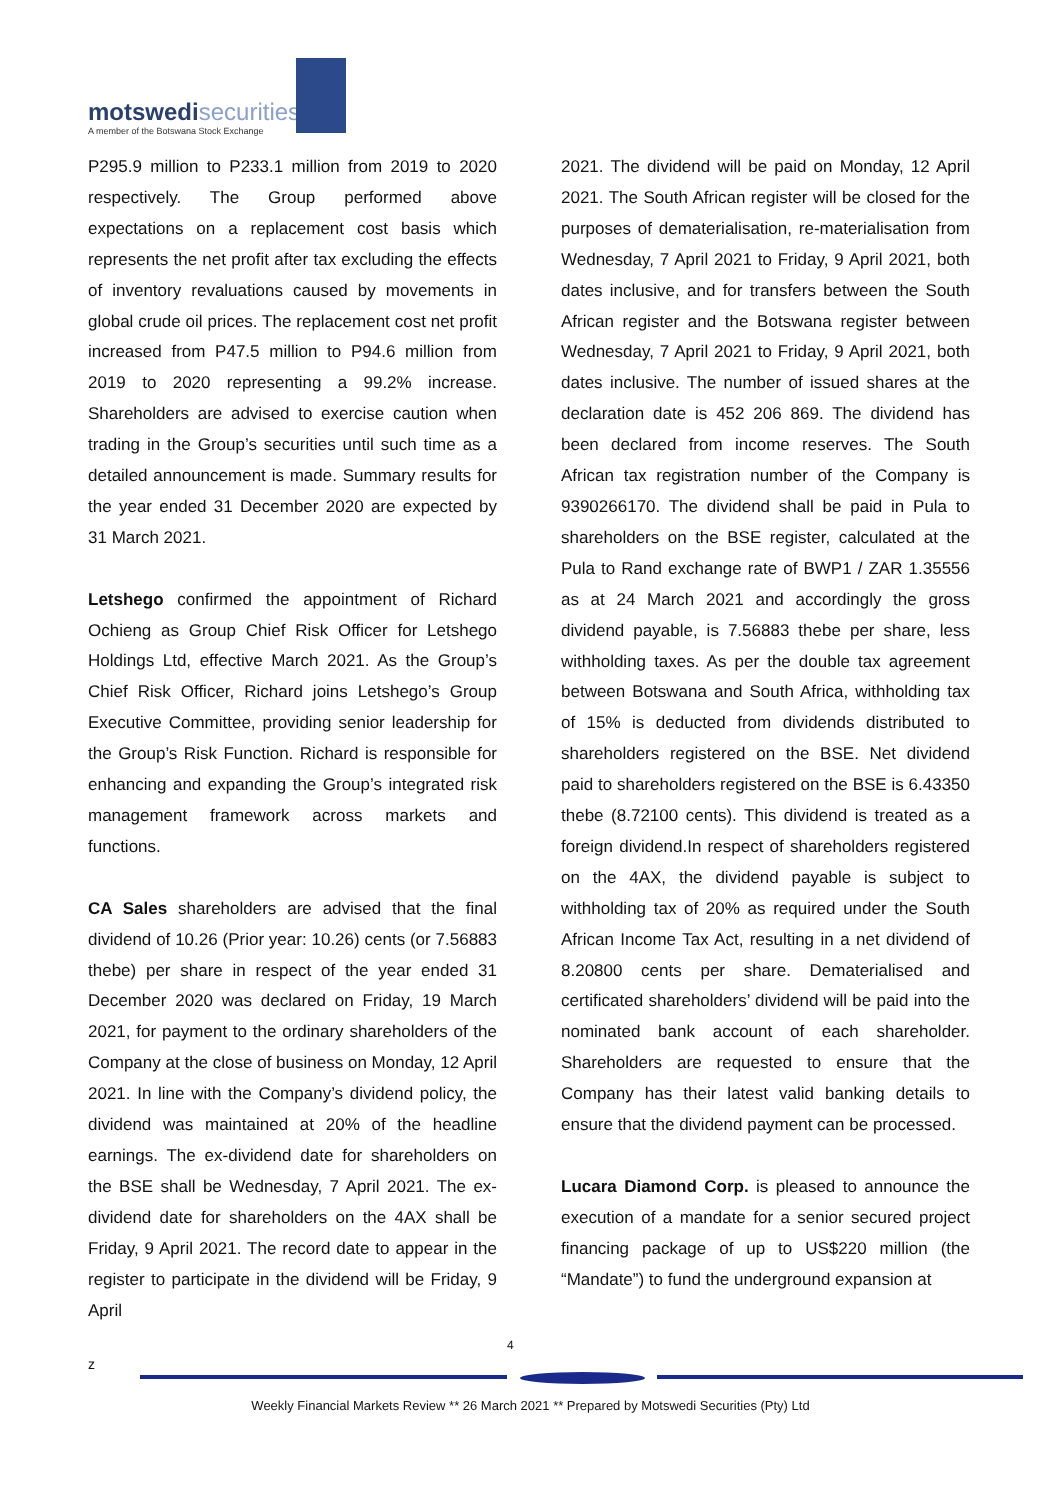motswedisecurities
A member of the Botswana Stock Exchange
P295.9 million to P233.1 million from 2019 to 2020 respectively. The Group performed above expectations on a replacement cost basis which represents the net profit after tax excluding the effects of inventory revaluations caused by movements in global crude oil prices. The replacement cost net profit increased from P47.5 million to P94.6 million from 2019 to 2020 representing a 99.2% increase. Shareholders are advised to exercise caution when trading in the Group’s securities until such time as a detailed announcement is made. Summary results for the year ended 31 December 2020 are expected by 31 March 2021.
Letshego confirmed the appointment of Richard Ochieng as Group Chief Risk Officer for Letshego Holdings Ltd, effective March 2021. As the Group’s Chief Risk Officer, Richard joins Letshego’s Group Executive Committee, providing senior leadership for the Group’s Risk Function. Richard is responsible for enhancing and expanding the Group’s integrated risk management framework across markets and functions.
CA Sales shareholders are advised that the final dividend of 10.26 (Prior year: 10.26) cents (or 7.56883 thebe) per share in respect of the year ended 31 December 2020 was declared on Friday, 19 March 2021, for payment to the ordinary shareholders of the Company at the close of business on Monday, 12 April 2021. In line with the Company’s dividend policy, the dividend was maintained at 20% of the headline earnings. The ex-dividend date for shareholders on the BSE shall be Wednesday, 7 April 2021. The ex-dividend date for shareholders on the 4AX shall be Friday, 9 April 2021. The record date to appear in the register to participate in the dividend will be Friday, 9 April
2021. The dividend will be paid on Monday, 12 April 2021. The South African register will be closed for the purposes of dematerialisation, re-materialisation from Wednesday, 7 April 2021 to Friday, 9 April 2021, both dates inclusive, and for transfers between the South African register and the Botswana register between Wednesday, 7 April 2021 to Friday, 9 April 2021, both dates inclusive. The number of issued shares at the declaration date is 452 206 869. The dividend has been declared from income reserves. The South African tax registration number of the Company is 9390266170. The dividend shall be paid in Pula to shareholders on the BSE register, calculated at the Pula to Rand exchange rate of BWP1 / ZAR 1.35556 as at 24 March 2021 and accordingly the gross dividend payable, is 7.56883 thebe per share, less withholding taxes. As per the double tax agreement between Botswana and South Africa, withholding tax of 15% is deducted from dividends distributed to shareholders registered on the BSE. Net dividend paid to shareholders registered on the BSE is 6.43350 thebe (8.72100 cents). This dividend is treated as a foreign dividend.In respect of shareholders registered on the 4AX, the dividend payable is subject to withholding tax of 20% as required under the South African Income Tax Act, resulting in a net dividend of 8.20800 cents per share. Dematerialised and certificated shareholders’ dividend will be paid into the nominated bank account of each shareholder. Shareholders are requested to ensure that the Company has their latest valid banking details to ensure that the dividend payment can be processed.
Lucara Diamond Corp. is pleased to announce the execution of a mandate for a senior secured project financing package of up to US$220 million (the “Mandate”) to fund the underground expansion at
4
z
Weekly Financial Markets Review ** 26 March 2021 ** Prepared by Motswedi Securities (Pty) Ltd